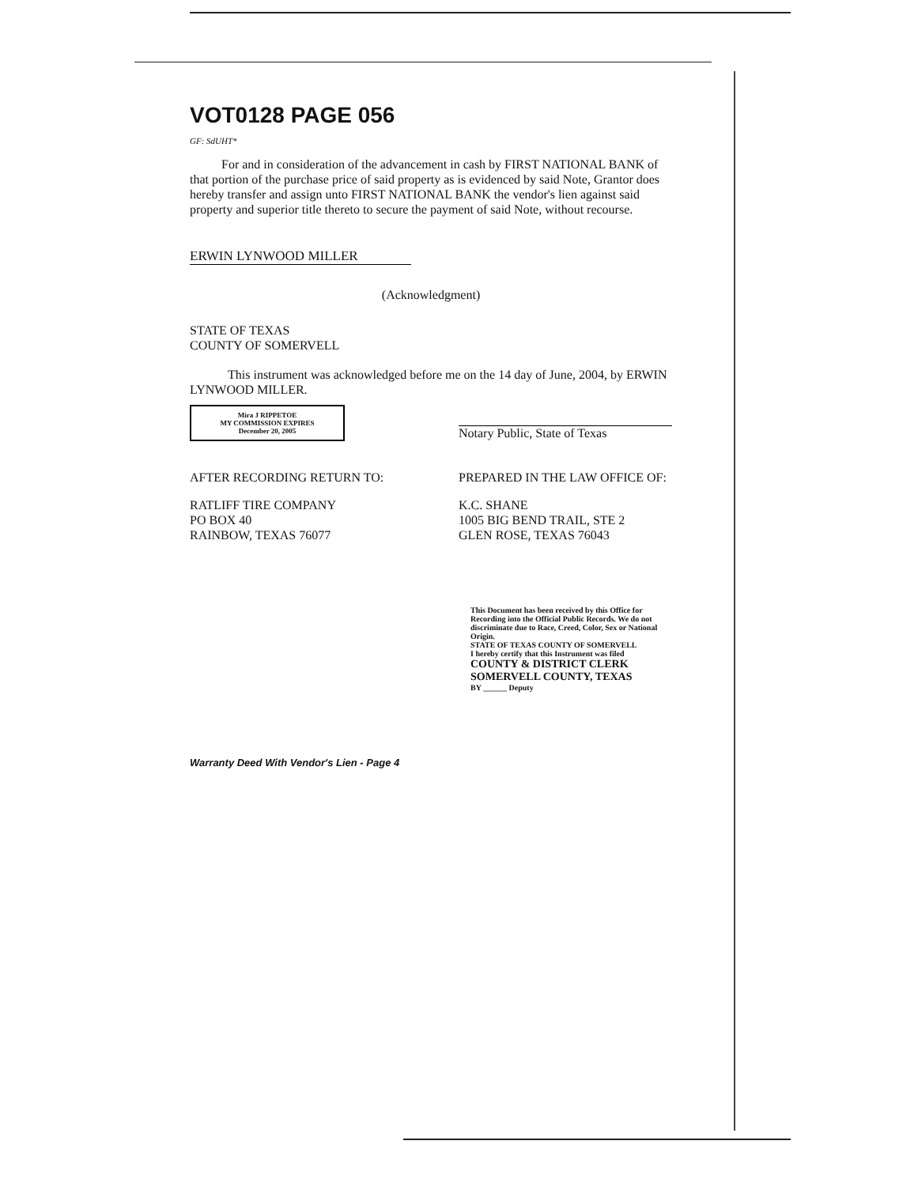VOT0128 PAGE 056
GF: SdUHT*
For and in consideration of the advancement in cash by FIRST NATIONAL BANK of that portion of the purchase price of said property as is evidenced by said Note, Grantor does hereby transfer and assign unto FIRST NATIONAL BANK the vendor's lien against said property and superior title thereto to secure the payment of said Note, without recourse.
ERWIN LYNWOOD MILLER
(Acknowledgment)
STATE OF TEXAS
COUNTY OF SOMERVELL
This instrument was acknowledged before me on the 14 day of June, 2004, by ERWIN LYNWOOD MILLER.
Mira J RIPPETOE
MY COMMISSION EXPIRES
December 20, 2005
Notary Public, State of Texas
AFTER RECORDING RETURN TO:
RATLIFF TIRE COMPANY
PO BOX 40
RAINBOW, TEXAS 76077
PREPARED IN THE LAW OFFICE OF:
K.C. SHANE
1005 BIG BEND TRAIL, STE 2
GLEN ROSE, TEXAS 76043
This Document has been received by this Office for Recording into the Official Public Records. We do not discriminate due to Race, Creed, Color, Sex or National Origin.
STATE OF TEXAS COUNTY OF SOMERVELL
I hereby certify that this Instrument was filed
COUNTY & DISTRICT CLERK
SOMERVELL COUNTY, TEXAS
BY ______ Deputy
Warranty Deed With Vendor's Lien - Page 4